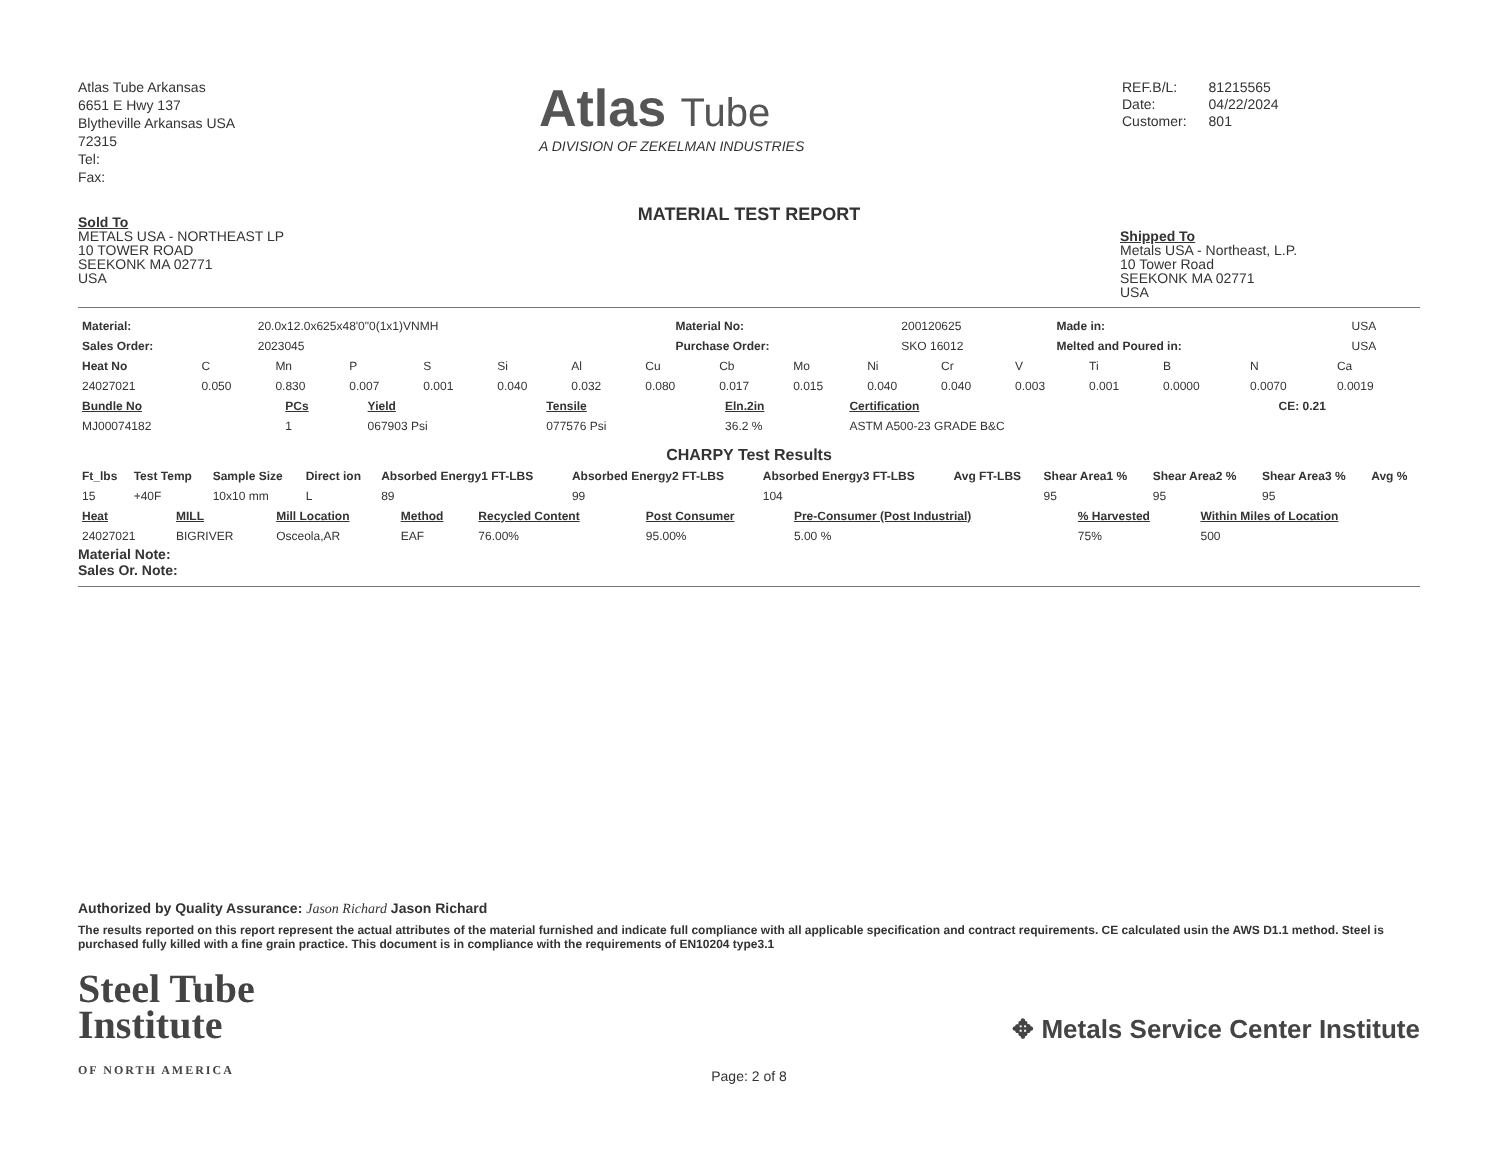Atlas Tube Arkansas
6651 E Hwy 137
Blytheville Arkansas USA
72315
Tel:
Fax:
Atlas Tube
A DIVISION OF ZEKELMAN INDUSTRIES
| REF.B/L: | 81215565 |
| Date: | 04/22/2024 |
| Customer: | 801 |
MATERIAL TEST REPORT
Sold To
METALS USA - NORTHEAST LP
10 TOWER ROAD
SEEKONK MA 02771
USA
Shipped To
Metals USA - Northeast, L.P.
10 Tower Road
SEEKONK MA 02771
USA
| Material: | 20.0x12.0x625x48'0"0(1x1)VNMH | Material No: | 200120625 | Made in: | USA |
| Sales Order: | 2023045 | Purchase Order: | SKO 16012 | Melted and Poured in: | USA |
| Heat No | C | Mn | P | S | Si | Al | Cu | Cb | Mo | Ni | Cr | V | Ti | B | N | Ca |
| 24027021 | 0.050 | 0.830 | 0.007 | 0.001 | 0.040 | 0.032 | 0.080 | 0.017 | 0.015 | 0.040 | 0.040 | 0.003 | 0.001 | 0.0000 | 0.0070 | 0.0019 |
| Bundle No | PCs | Yield | Tensile | Eln.2in | Certification | CE: 0.21 |
| --- | --- | --- | --- | --- | --- | --- |
| MJ00074182 | 1 | 067903 Psi | 077576 Psi | 36.2 % | ASTM A500-23 GRADE B&C | |
CHARPY Test Results
| Ft_lbs | Test Temp | Sample Size | Direct ion | Absorbed Energy1 FT-LBS | Absorbed Energy2 FT-LBS | Absorbed Energy3 FT-LBS | Avg FT-LBS | Shear Area1 % | Shear Area2 % | Shear Area3 % | Avg % |
| --- | --- | --- | --- | --- | --- | --- | --- | --- | --- | --- | --- |
| 15 | +40F | 10x10 mm | L | 89 | 99 | 104 | | 95 | 95 | 95 | |
| Heat | MILL | Mill Location | Method | Recycled Content | Post Consumer | Pre-Consumer (Post Industrial) | % Harvested | Within Miles of Location |
| --- | --- | --- | --- | --- | --- | --- | --- | --- |
| 24027021 | BIGRIVER | Osceola,AR | EAF | 76.00% | 95.00% | 5.00 % | 75% | 500 |
Material Note:
Sales Or. Note:
Authorized by Quality Assurance: Jason Richard Jason Richard
The results reported on this report represent the actual attributes of the material furnished and indicate full compliance with all applicable specification and contract requirements. CE calculated usin the AWS D1.1 method. Steel is purchased fully killed with a fine grain practice. This document is in compliance with the requirements of EN10204 type3.1
Steel Tube
Institute
OF NORTH AMERICA
✥ Metals Service Center Institute
Page: 2 of 8